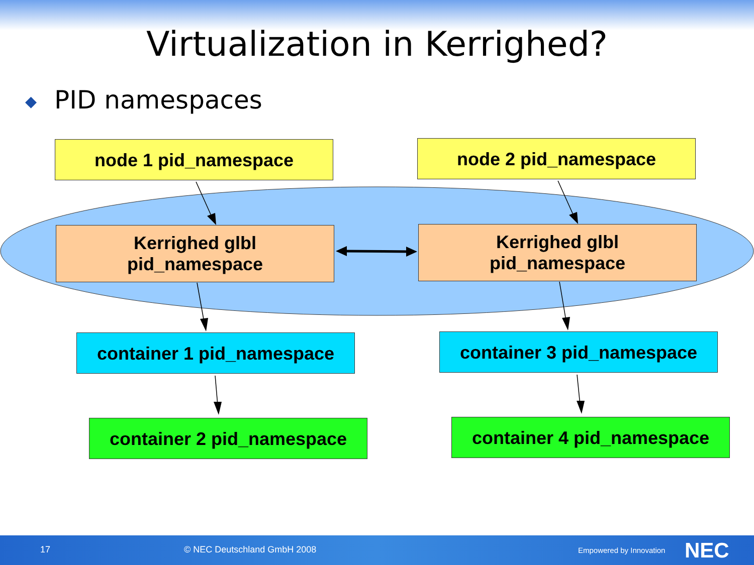Virtualization in Kerrighed?
◆ PID namespaces
node 1 pid_namespace node 2 pid_namespace
Kerrighed glbl
pid_namespace
Kerrighed glbl
pid_namespace
container 1 pid_namespace container 3 pid_namespace
container 2 pid_namespace container 4 pid_namespace
17 © NEC Deutschland GmbH 2008 Empowered by Innovation NEC